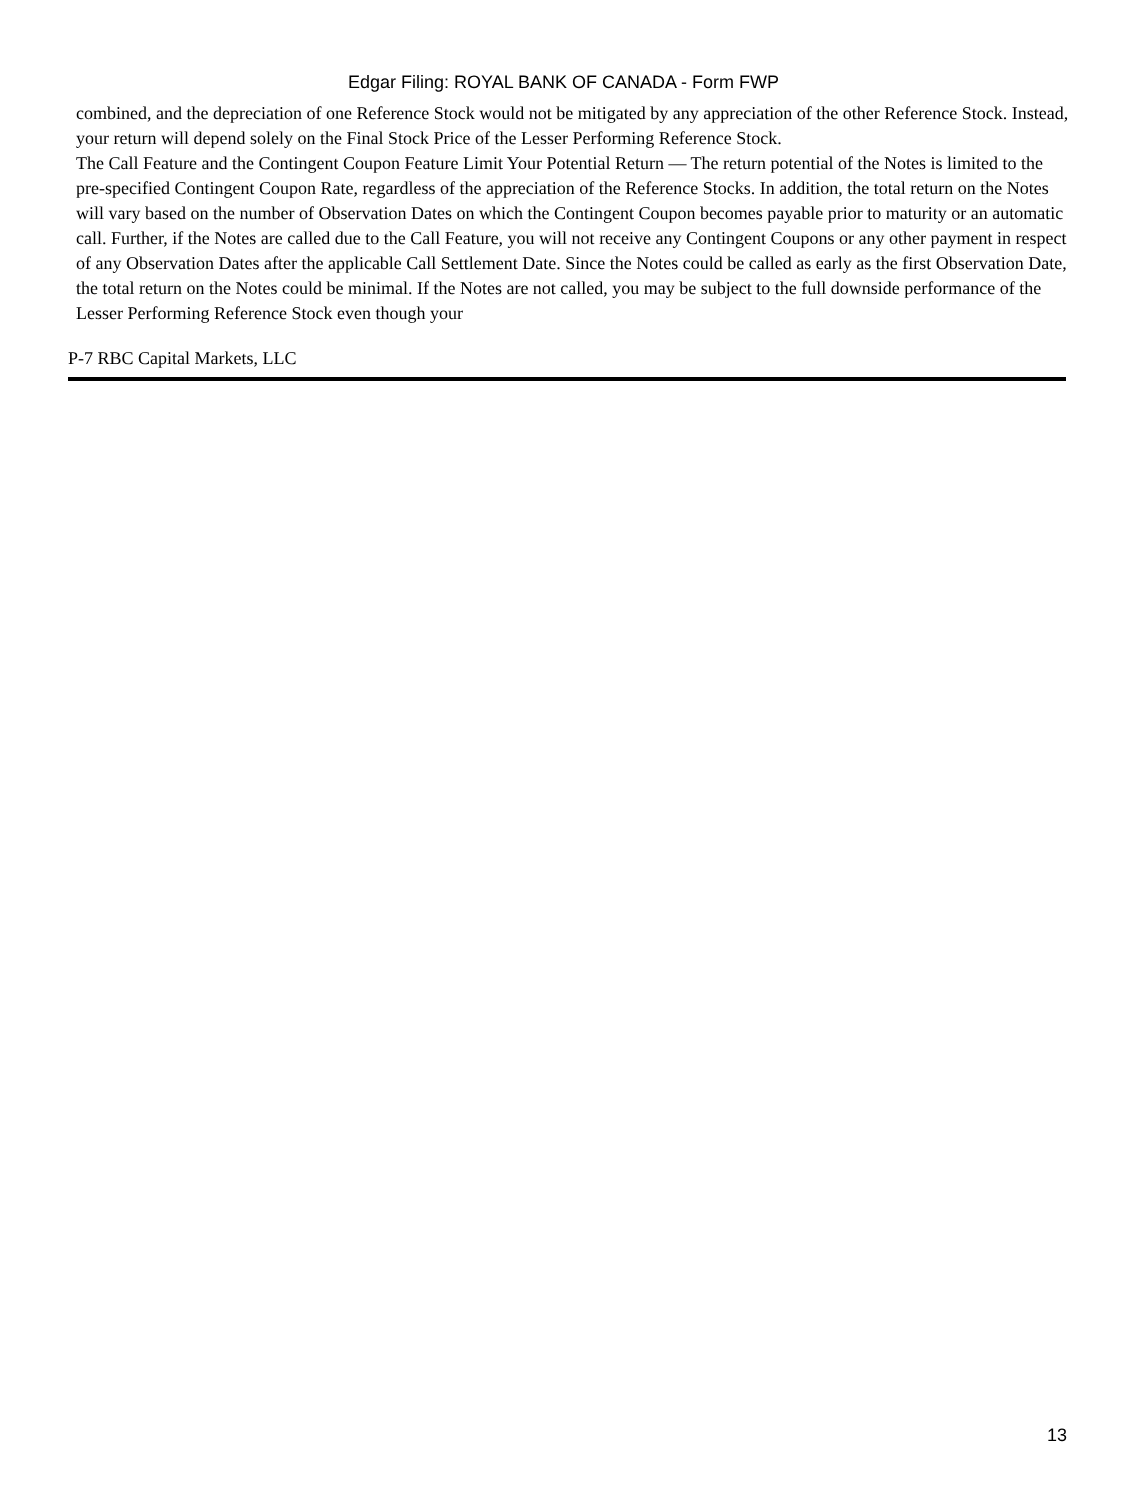Edgar Filing: ROYAL BANK OF CANADA - Form FWP
combined, and the depreciation of one Reference Stock would not be mitigated by any appreciation of the other Reference Stock. Instead, your return will depend solely on the Final Stock Price of the Lesser Performing Reference Stock.
The Call Feature and the Contingent Coupon Feature Limit Your Potential Return — The return potential of the Notes is limited to the pre-specified Contingent Coupon Rate, regardless of the appreciation of the Reference Stocks. In addition, the total return on the Notes will vary based on the number of Observation Dates on which the Contingent Coupon becomes payable prior to maturity or an automatic call. Further, if the Notes are called due to the Call Feature, you will not receive any Contingent Coupons or any other payment in respect of any Observation Dates after the applicable Call Settlement Date. Since the Notes could be called as early as the first Observation Date, the total return on the Notes could be minimal. If the Notes are not called, you may be subject to the full downside performance of the Lesser Performing Reference Stock even though your
P-7 RBC Capital Markets, LLC
13